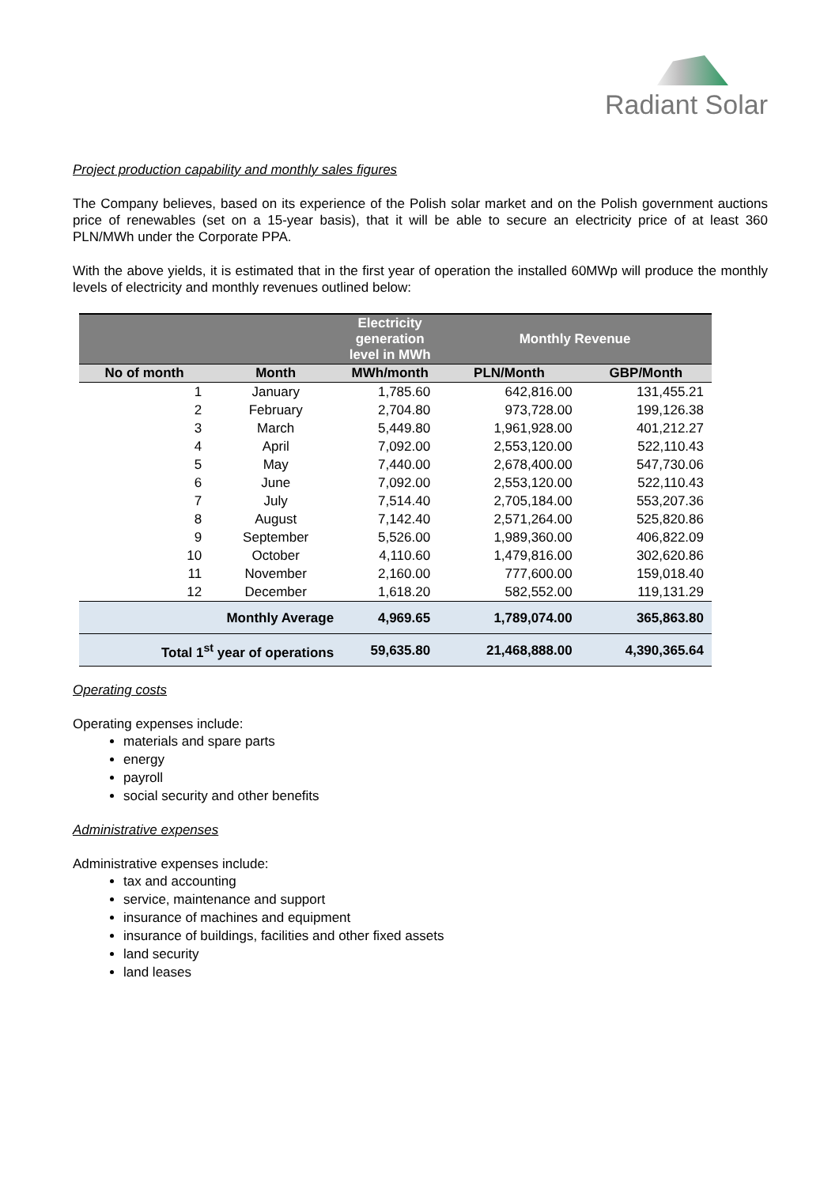Radiant Solar
Project production capability and monthly sales figures
The Company believes, based on its experience of the Polish solar market and on the Polish government auctions price of renewables (set on a 15-year basis), that it will be able to secure an electricity price of at least 360 PLN/MWh under the Corporate PPA.
With the above yields, it is estimated that in the first year of operation the installed 60MWp will produce the monthly levels of electricity and monthly revenues outlined below:
| | | Electricity generation level in MWh | Monthly Revenue | |
| --- | --- | --- | --- | --- |
| No of month | Month | MWh/month | PLN/Month | GBP/Month |
| 1 | January | 1,785.60 | 642,816.00 | 131,455.21 |
| 2 | February | 2,704.80 | 973,728.00 | 199,126.38 |
| 3 | March | 5,449.80 | 1,961,928.00 | 401,212.27 |
| 4 | April | 7,092.00 | 2,553,120.00 | 522,110.43 |
| 5 | May | 7,440.00 | 2,678,400.00 | 547,730.06 |
| 6 | June | 7,092.00 | 2,553,120.00 | 522,110.43 |
| 7 | July | 7,514.40 | 2,705,184.00 | 553,207.36 |
| 8 | August | 7,142.40 | 2,571,264.00 | 525,820.86 |
| 9 | September | 5,526.00 | 1,989,360.00 | 406,822.09 |
| 10 | October | 4,110.60 | 1,479,816.00 | 302,620.86 |
| 11 | November | 2,160.00 | 777,600.00 | 159,018.40 |
| 12 | December | 1,618.20 | 582,552.00 | 119,131.29 |
| Monthly Average | | 4,969.65 | 1,789,074.00 | 365,863.80 |
| Total 1<sup>st</sup> year of operations | | 59,635.80 | 21,468,888.00 | 4,390,365.64 |
Operating costs
Operating expenses include:
materials and spare parts
energy
payroll
social security and other benefits
Administrative expenses
Administrative expenses include:
tax and accounting
service, maintenance and support
insurance of machines and equipment
insurance of buildings, facilities and other fixed assets
land security
land leases